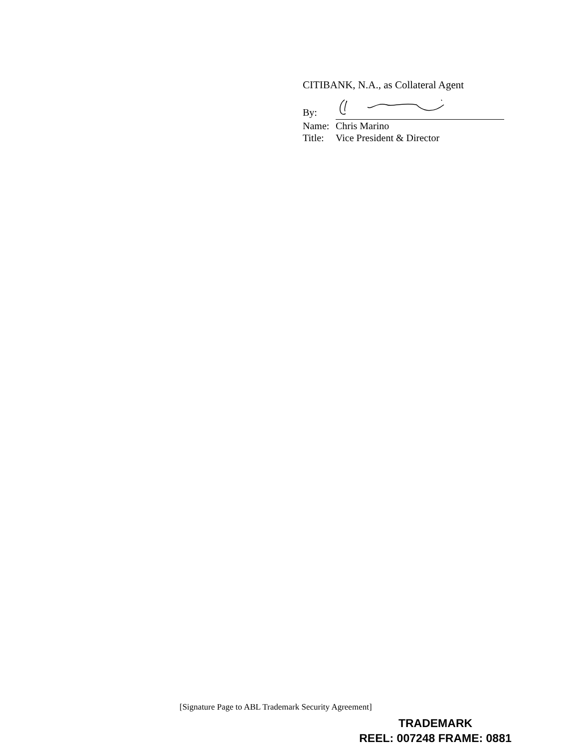CITIBANK, N.A., as Collateral Agent
By:
Name: Chris Marino
Title: Vice President & Director
[Signature Page to ABL Trademark Security Agreement]
TRADEMARK
REEL: 007248 FRAME: 0881